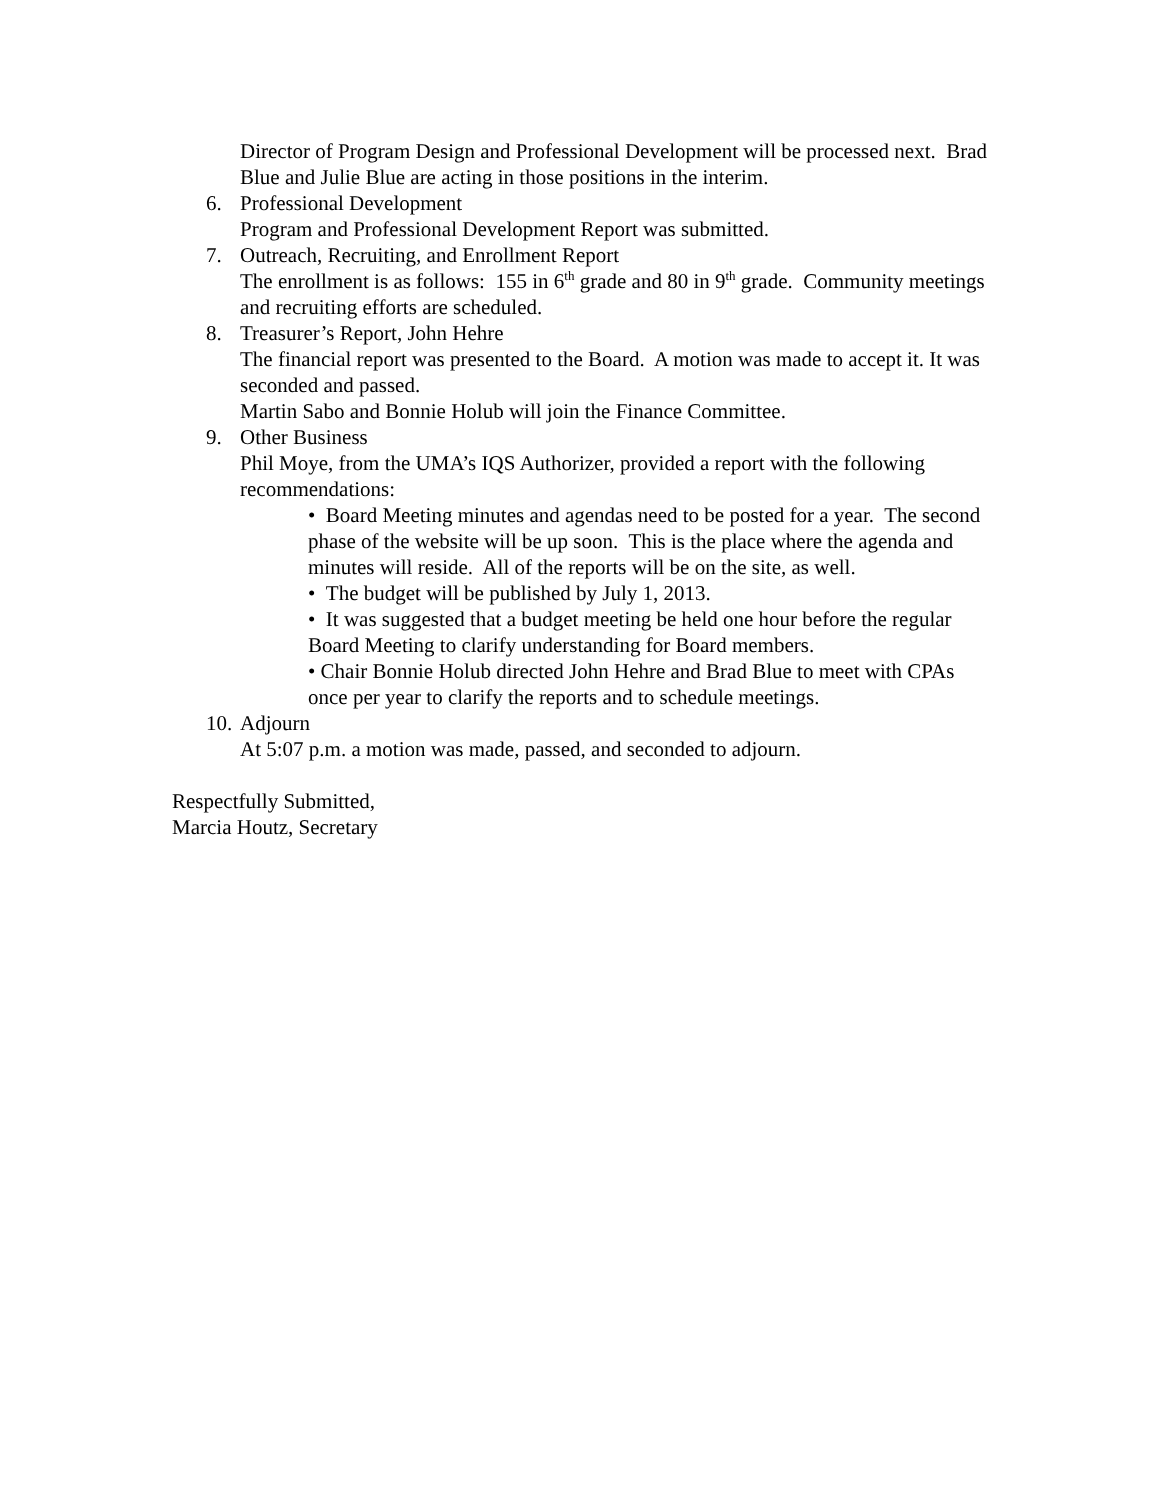Director of Program Design and Professional Development will be processed next. Brad Blue and Julie Blue are acting in those positions in the interim.
6. Professional Development
Program and Professional Development Report was submitted.
7. Outreach, Recruiting, and Enrollment Report
The enrollment is as follows: 155 in 6<sup>th</sup> grade and 80 in 9<sup>th</sup> grade. Community meetings and recruiting efforts are scheduled.
8. Treasurer’s Report, John Hehre
The financial report was presented to the Board. A motion was made to accept it. It was seconded and passed.
Martin Sabo and Bonnie Holub will join the Finance Committee.
9. Other Business
Phil Moye, from the UMA’s IQS Authorizer, provided a report with the following recommendations:
• Board Meeting minutes and agendas need to be posted for a year. The second phase of the website will be up soon. This is the place where the agenda and minutes will reside. All of the reports will be on the site, as well.
• The budget will be published by July 1, 2013.
• It was suggested that a budget meeting be held one hour before the regular Board Meeting to clarify understanding for Board members.
• Chair Bonnie Holub directed John Hehre and Brad Blue to meet with CPAs once per year to clarify the reports and to schedule meetings.
10. Adjourn
At 5:07 p.m. a motion was made, passed, and seconded to adjourn.
Respectfully Submitted,
Marcia Houtz, Secretary